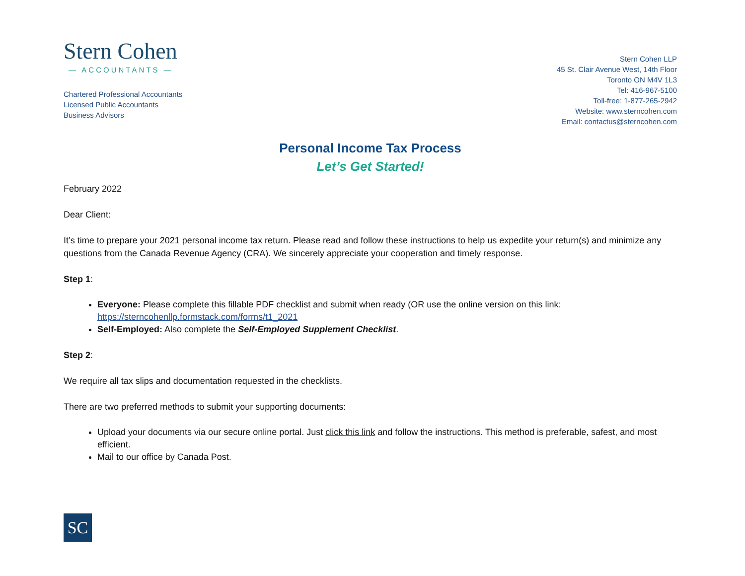Stern Cohen
— ACCOUNTANTS —
Chartered Professional Accountants
Licensed Public Accountants
Business Advisors
Stern Cohen LLP
45 St. Clair Avenue West, 14th Floor
Toronto ON M4V 1L3
Tel: 416-967-5100
Toll-free: 1-877-265-2942
Website: www.sterncohen.com
Email: contactus@sterncohen.com
Personal Income Tax Process
Let’s Get Started!
February 2022
Dear Client:
It’s time to prepare your 2021 personal income tax return. Please read and follow these instructions to help us expedite your return(s) and minimize any questions from the Canada Revenue Agency (CRA). We sincerely appreciate your cooperation and timely response.
Step 1:
Everyone: Please complete this fillable PDF checklist and submit when ready (OR use the online version on this link: https://sterncohenllp.formstack.com/forms/t1_2021
Self-Employed: Also complete the Self-Employed Supplement Checklist.
Step 2:
We require all tax slips and documentation requested in the checklists.
There are two preferred methods to submit your supporting documents:
Upload your documents via our secure online portal. Just click this link and follow the instructions. This method is preferable, safest, and most efficient.
Mail to our office by Canada Post.
SC